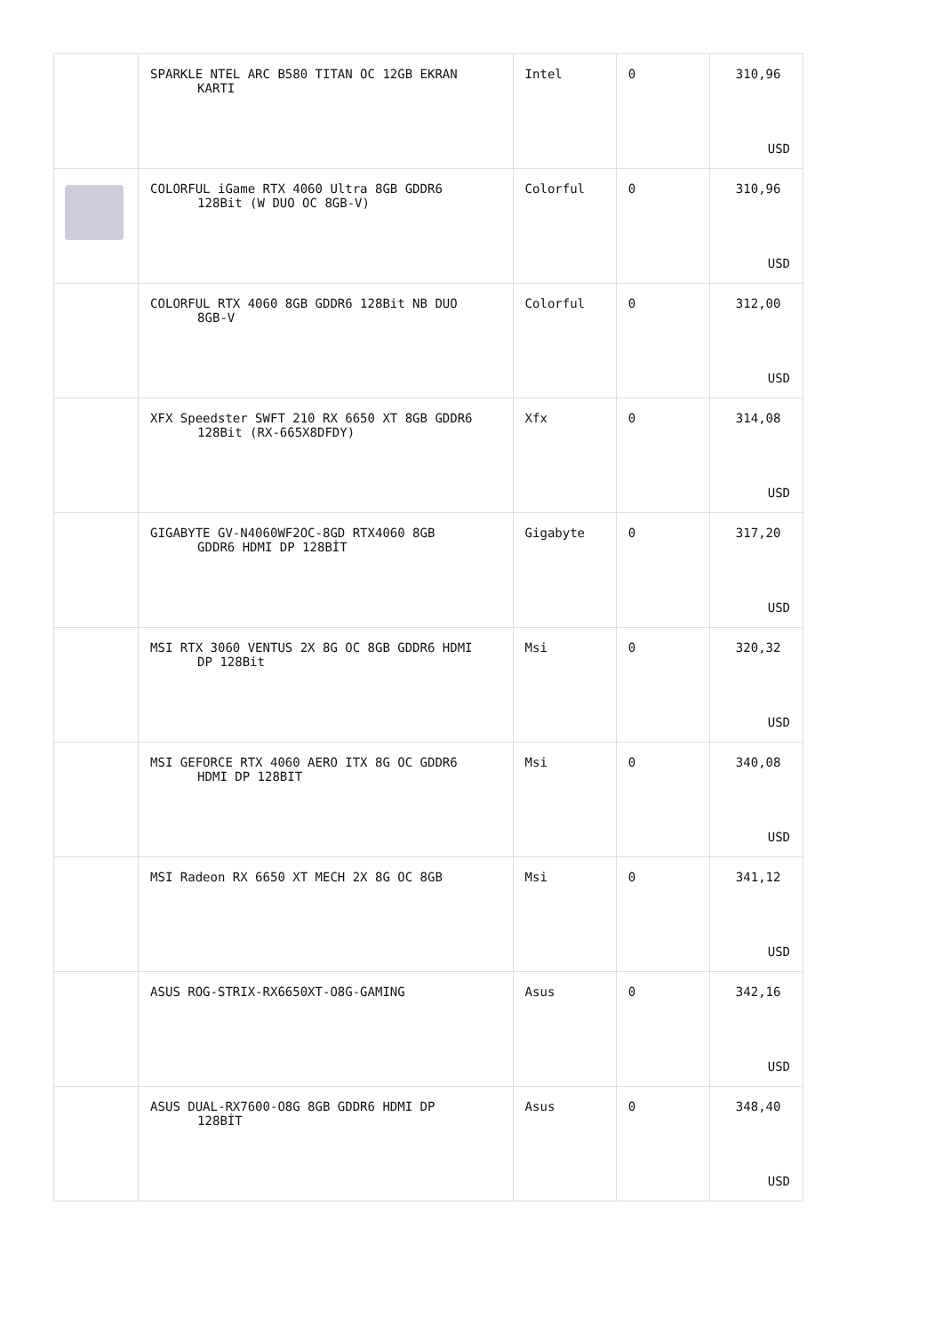| | SPARKLE NTEL ARC B580 TITAN OC 12GB EKRAN KARTI | Intel | 0 | 310,96 USD |
| | COLORFUL iGame RTX 4060 Ultra 8GB GDDR6 128Bit (W DUO OC 8GB-V) | Colorful | 0 | 310,96 USD |
| | COLORFUL RTX 4060 8GB GDDR6 128Bit NB DUO 8GB-V | Colorful | 0 | 312,00 USD |
| | XFX Speedster SWFT 210 RX 6650 XT 8GB GDDR6 128Bit (RX-665X8DFDY) | Xfx | 0 | 314,08 USD |
| | GIGABYTE GV-N4060WF2OC-8GD RTX4060 8GB GDDR6 HDMI DP 128BİT | Gigabyte | 0 | 317,20 USD |
| | MSI RTX 3060 VENTUS 2X 8G OC 8GB GDDR6 HDMI DP 128Bit | Msi | 0 | 320,32 USD |
| | MSI GEFORCE RTX 4060 AERO ITX 8G OC GDDR6 HDMI DP 128BIT | Msi | 0 | 340,08 USD |
| | MSI Radeon RX 6650 XT MECH 2X 8G OC 8GB | Msi | 0 | 341,12 USD |
| | ASUS ROG-STRIX-RX6650XT-O8G-GAMING | Asus | 0 | 342,16 USD |
| | ASUS DUAL-RX7600-O8G 8GB GDDR6 HDMI DP 128BİT | Asus | 0 | 348,40 USD |